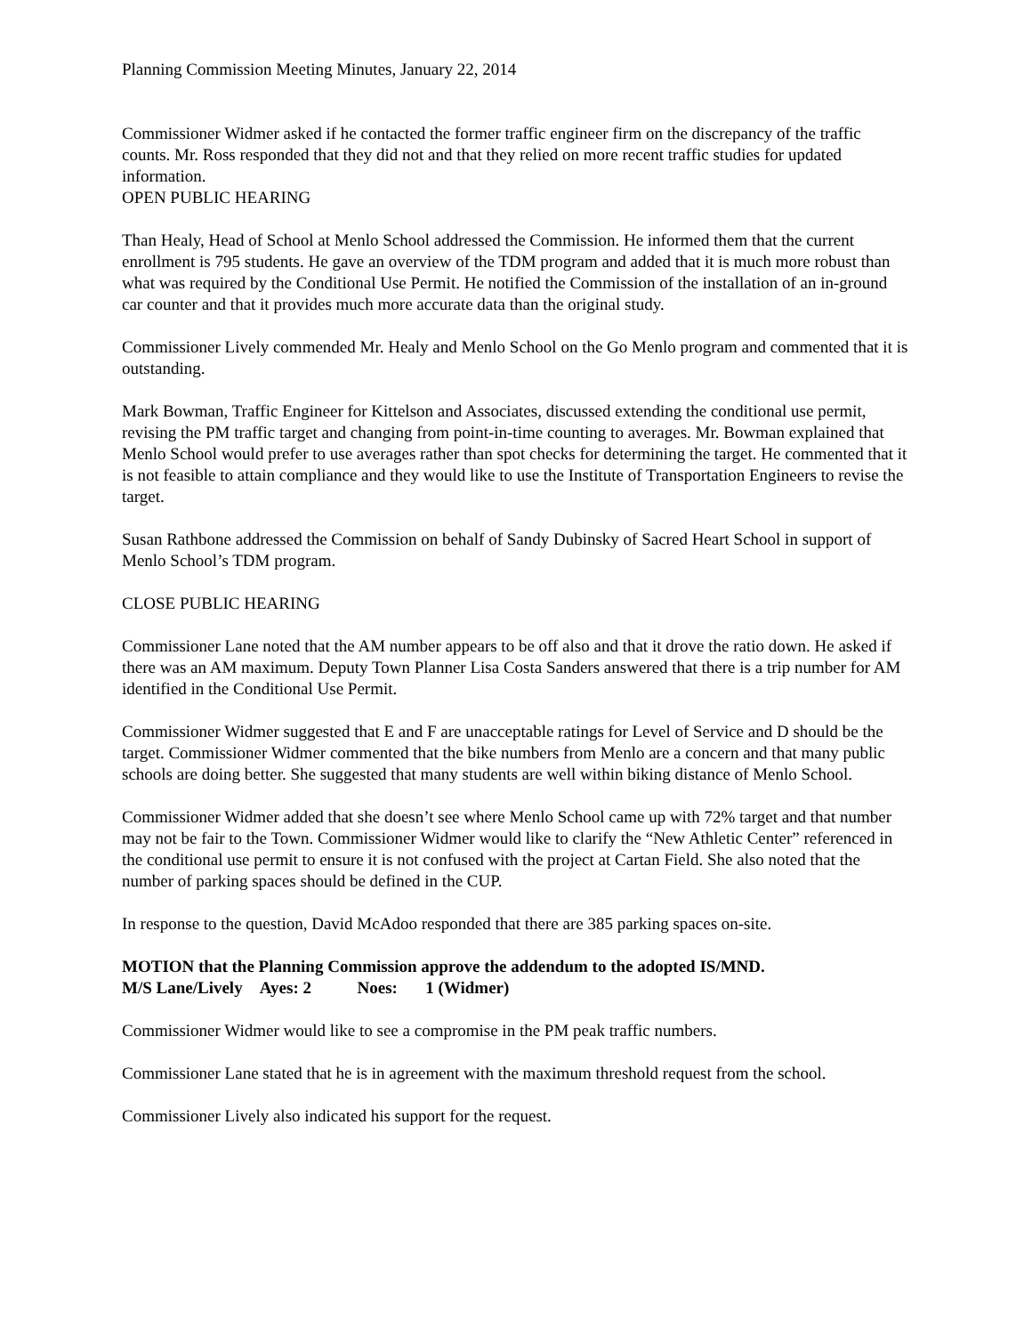Planning Commission Meeting Minutes, January 22, 2014
Commissioner Widmer asked if he contacted the former traffic engineer firm on the discrepancy of the traffic counts. Mr. Ross responded that they did not and that they relied on more recent traffic studies for updated information.
OPEN PUBLIC HEARING
Than Healy, Head of School at Menlo School addressed the Commission. He informed them that the current enrollment is 795 students. He gave an overview of the TDM program and added that it is much more robust than what was required by the Conditional Use Permit. He notified the Commission of the installation of an in-ground car counter and that it provides much more accurate data than the original study.
Commissioner Lively commended Mr. Healy and Menlo School on the Go Menlo program and commented that it is outstanding.
Mark Bowman, Traffic Engineer for Kittelson and Associates, discussed extending the conditional use permit, revising the PM traffic target and changing from point-in-time counting to averages. Mr. Bowman explained that Menlo School would prefer to use averages rather than spot checks for determining the target. He commented that it is not feasible to attain compliance and they would like to use the Institute of Transportation Engineers to revise the target.
Susan Rathbone addressed the Commission on behalf of Sandy Dubinsky of Sacred Heart School in support of Menlo School’s TDM program.
CLOSE PUBLIC HEARING
Commissioner Lane noted that the AM number appears to be off also and that it drove the ratio down. He asked if there was an AM maximum. Deputy Town Planner Lisa Costa Sanders answered that there is a trip number for AM identified in the Conditional Use Permit.
Commissioner Widmer suggested that E and F are unacceptable ratings for Level of Service and D should be the target. Commissioner Widmer commented that the bike numbers from Menlo are a concern and that many public schools are doing better. She suggested that many students are well within biking distance of Menlo School.
Commissioner Widmer added that she doesn’t see where Menlo School came up with 72% target and that number may not be fair to the Town. Commissioner Widmer would like to clarify the “New Athletic Center” referenced in the conditional use permit to ensure it is not confused with the project at Cartan Field. She also noted that the number of parking spaces should be defined in the CUP.
In response to the question, David McAdoo responded that there are 385 parking spaces on-site.
MOTION that the Planning Commission approve the addendum to the adopted IS/MND.
M/S Lane/Lively Ayes: 2 Noes: 1 (Widmer)
Commissioner Widmer would like to see a compromise in the PM peak traffic numbers.
Commissioner Lane stated that he is in agreement with the maximum threshold request from the school.
Commissioner Lively also indicated his support for the request.